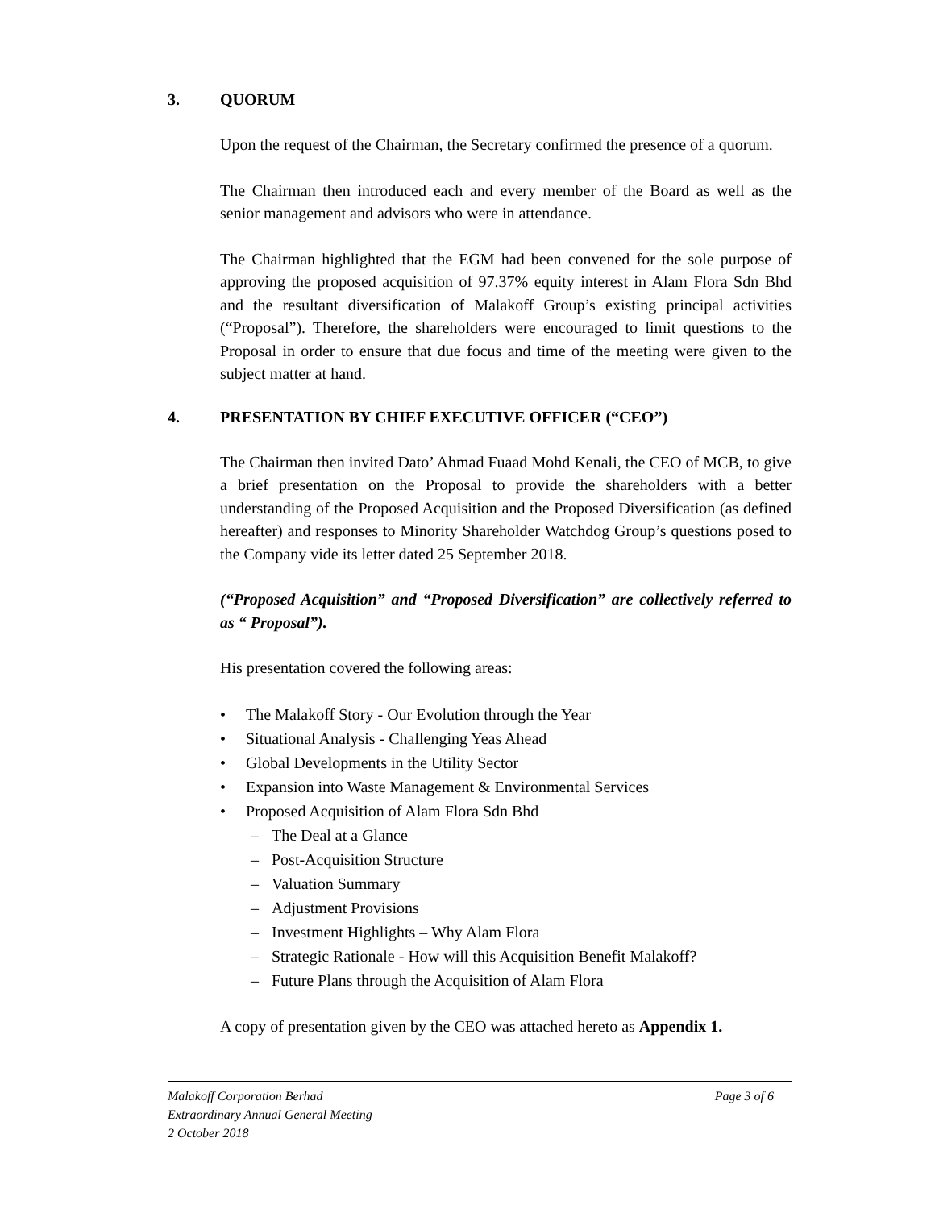3. QUORUM
Upon the request of the Chairman, the Secretary confirmed the presence of a quorum.
The Chairman then introduced each and every member of the Board as well as the senior management and advisors who were in attendance.
The Chairman highlighted that the EGM had been convened for the sole purpose of approving the proposed acquisition of 97.37% equity interest in Alam Flora Sdn Bhd and the resultant diversification of Malakoff Group’s existing principal activities (“Proposal”). Therefore, the shareholders were encouraged to limit questions to the Proposal in order to ensure that due focus and time of the meeting were given to the subject matter at hand.
4. PRESENTATION BY CHIEF EXECUTIVE OFFICER (“CEO”)
The Chairman then invited Dato’ Ahmad Fuaad Mohd Kenali, the CEO of MCB, to give a brief presentation on the Proposal to provide the shareholders with a better understanding of the Proposed Acquisition and the Proposed Diversification (as defined hereafter) and responses to Minority Shareholder Watchdog Group’s questions posed to the Company vide its letter dated 25 September 2018.
(“Proposed Acquisition” and “Proposed Diversification” are collectively referred to as “ Proposal”).
His presentation covered the following areas:
• The Malakoff Story - Our Evolution through the Year
• Situational Analysis - Challenging Yeas Ahead
• Global Developments in the Utility Sector
• Expansion into Waste Management & Environmental Services
• Proposed Acquisition of Alam Flora Sdn Bhd
– The Deal at a Glance
– Post-Acquisition Structure
– Valuation Summary
– Adjustment Provisions
– Investment Highlights – Why Alam Flora
– Strategic Rationale - How will this Acquisition Benefit Malakoff?
– Future Plans through the Acquisition of Alam Flora
A copy of presentation given by the CEO was attached hereto as Appendix 1.
Malakoff Corporation Berhad Page 3 of 6
Extraordinary Annual General Meeting
2 October 2018